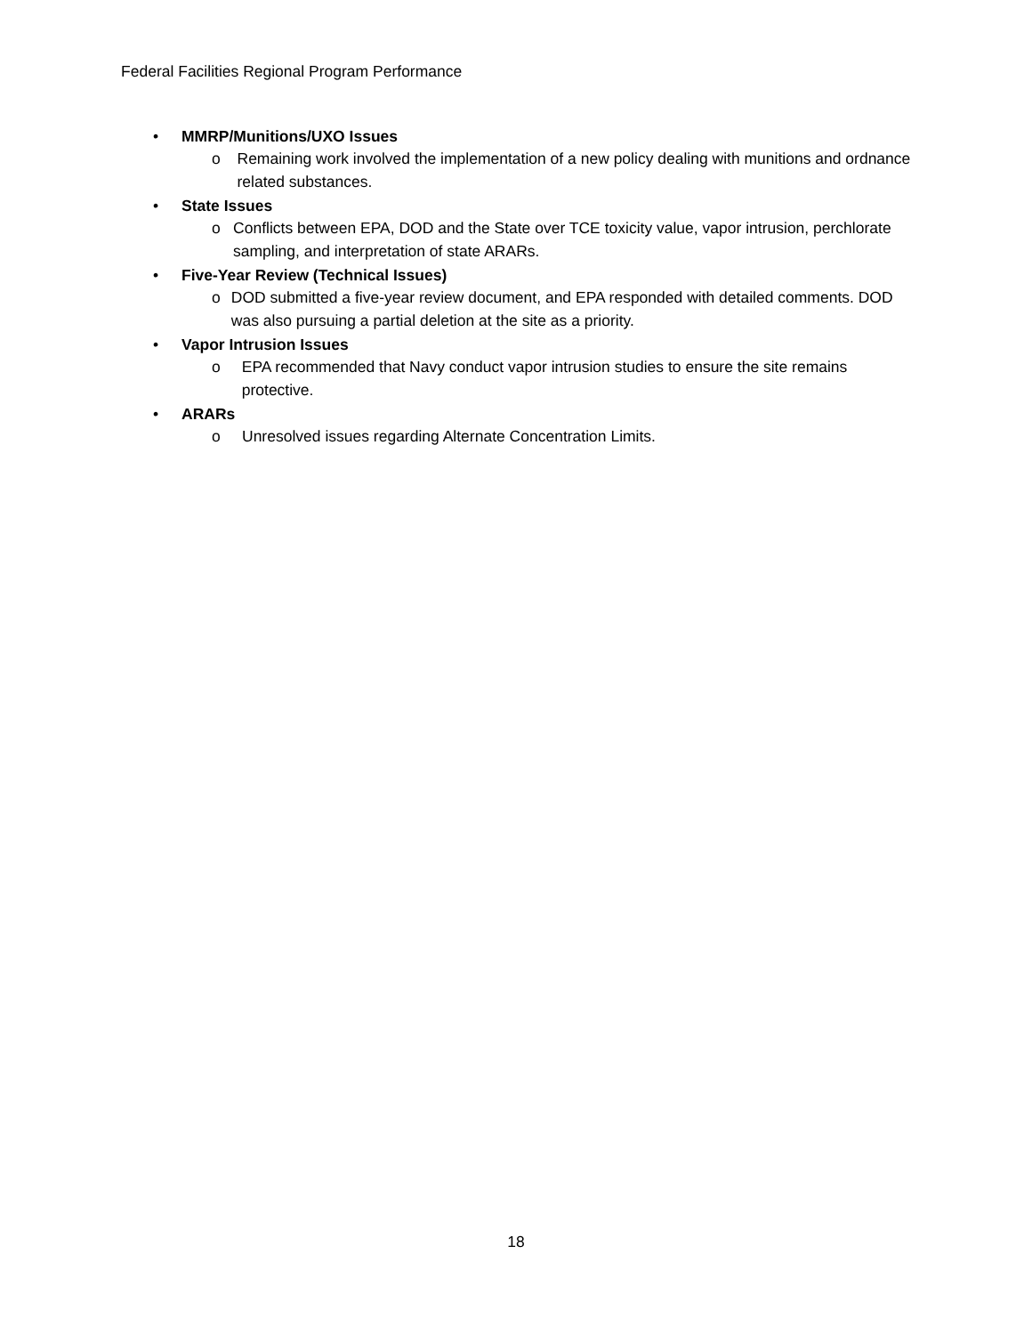Federal Facilities Regional Program Performance
• MMRP/Munitions/UXO Issues
o Remaining work involved the implementation of a new policy dealing with munitions and ordnance related substances.
• State Issues
o Conflicts between EPA, DOD and the State over TCE toxicity value, vapor intrusion, perchlorate sampling, and interpretation of state ARARs.
• Five-Year Review (Technical Issues)
o DOD submitted a five-year review document, and EPA responded with detailed comments. DOD was also pursuing a partial deletion at the site as a priority.
• Vapor Intrusion Issues
o EPA recommended that Navy conduct vapor intrusion studies to ensure the site remains protective.
• ARARs
o Unresolved issues regarding Alternate Concentration Limits.
18